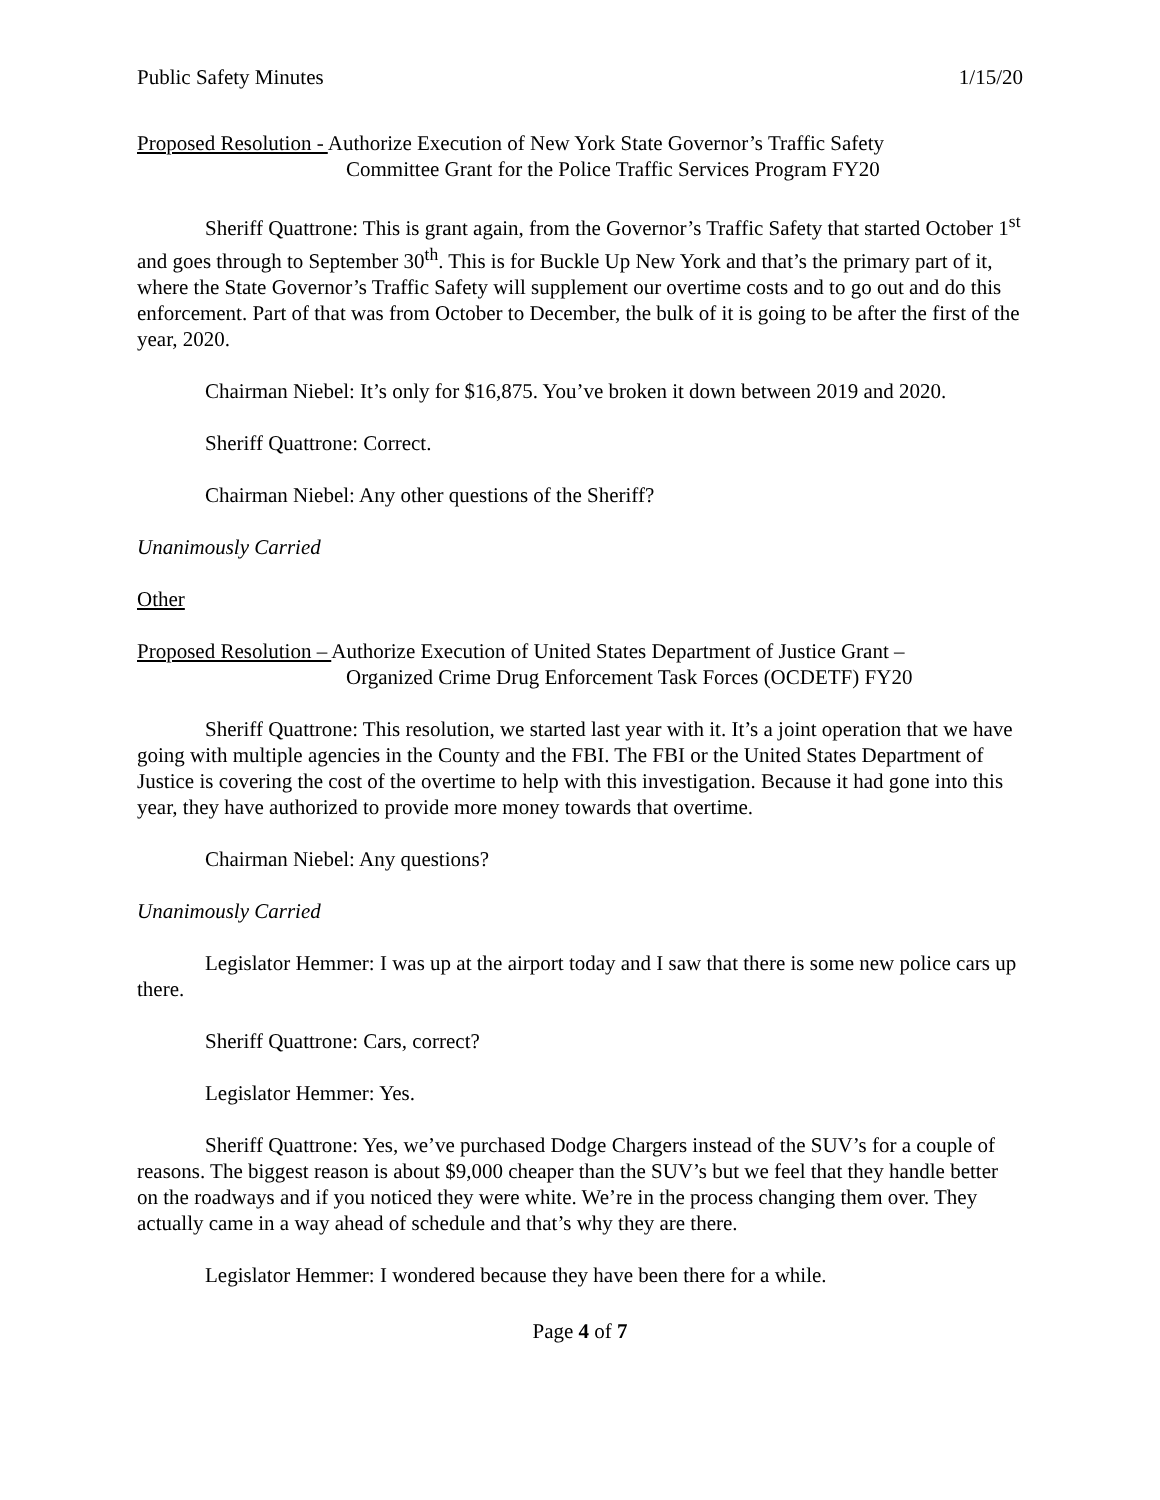Public Safety Minutes 1/15/20
Proposed Resolution - Authorize Execution of New York State Governor’s Traffic Safety
Committee Grant for the Police Traffic Services Program FY20
Sheriff Quattrone: This is grant again, from the Governor’s Traffic Safety that started October 1<sup>st</sup> and goes through to September 30<sup>th</sup>. This is for Buckle Up New York and that’s the primary part of it, where the State Governor’s Traffic Safety will supplement our overtime costs and to go out and do this enforcement. Part of that was from October to December, the bulk of it is going to be after the first of the year, 2020.
Chairman Niebel: It’s only for $16,875. You’ve broken it down between 2019 and 2020.
Sheriff Quattrone: Correct.
Chairman Niebel: Any other questions of the Sheriff?
Unanimously Carried
Other
Proposed Resolution – Authorize Execution of United States Department of Justice Grant –
Organized Crime Drug Enforcement Task Forces (OCDETF) FY20
Sheriff Quattrone: This resolution, we started last year with it. It’s a joint operation that we have going with multiple agencies in the County and the FBI. The FBI or the United States Department of Justice is covering the cost of the overtime to help with this investigation. Because it had gone into this year, they have authorized to provide more money towards that overtime.
Chairman Niebel: Any questions?
Unanimously Carried
Legislator Hemmer: I was up at the airport today and I saw that there is some new police cars up there.
Sheriff Quattrone: Cars, correct?
Legislator Hemmer: Yes.
Sheriff Quattrone: Yes, we’ve purchased Dodge Chargers instead of the SUV’s for a couple of reasons. The biggest reason is about $9,000 cheaper than the SUV’s but we feel that they handle better on the roadways and if you noticed they were white. We’re in the process changing them over. They actually came in a way ahead of schedule and that’s why they are there.
Legislator Hemmer: I wondered because they have been there for a while.
Page 4 of 7